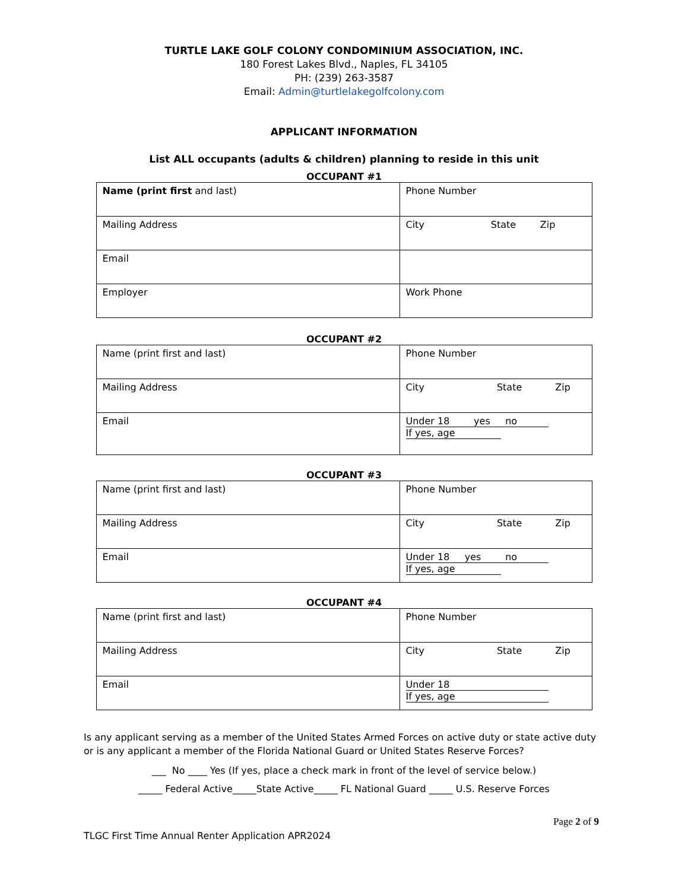TURTLE LAKE GOLF COLONY CONDOMINIUM ASSOCIATION, INC.
180 Forest Lakes Blvd., Naples, FL 34105
PH: (239) 263-3587
Email: Admin@turtlelakegolfcolony.com
APPLICANT INFORMATION
List ALL occupants (adults & children) planning to reside in this unit
OCCUPANT #1
| Name (print first and last) | Phone Number |
| Mailing Address | City State Zip |
| Email | |
| Employer | Work Phone |
OCCUPANT #2
| Name (print first and last) | Phone Number |
| Mailing Address | City State Zip |
| Email | Under 18 yes no If yes, age |
OCCUPANT #3
| Name (print first and last) | Phone Number |
| Mailing Address | City State Zip |
| Email | Under 18 yes no If yes, age |
OCCUPANT #4
| Name (print first and last) | Phone Number |
| Mailing Address | City State Zip |
| Email | Under 18 If yes, age |
Is any applicant serving as a member of the United States Armed Forces on active duty or state active duty or is any applicant a member of the Florida National Guard or United States Reserve Forces?
___ No ____ Yes (If yes, place a check mark in front of the level of service below.)
_____ Federal Active_____State Active_____ FL National Guard _____ U.S. Reserve Forces
Page 2 of 9
TLGC First Time Annual Renter Application APR2024